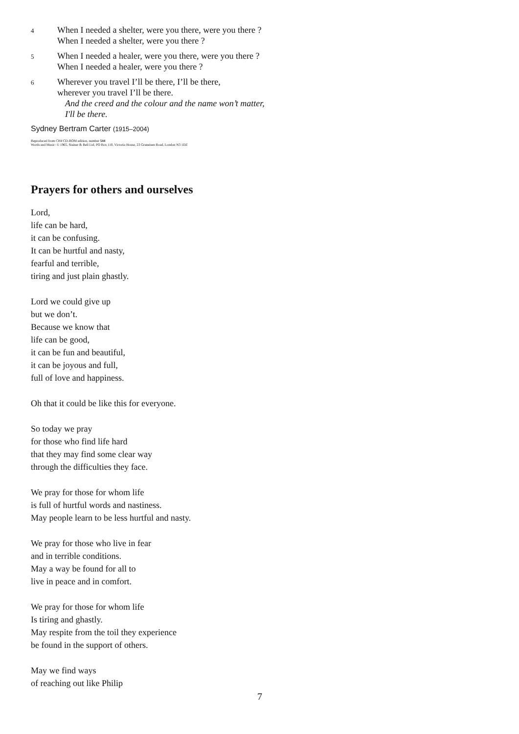4
When I needed a shelter, were you there, were you there ?
When I needed a shelter, were you there ?
5
When I needed a healer, were you there, were you there ?
When I needed a healer, were you there ?
6
Wherever you travel I’ll be there, I’ll be there,
wherever you travel I’ll be there.
And the creed and the colour and the name won’t matter,
I'll be there.
Sydney Bertram Carter (1915–2004)
Reproduced from CH4 CD-ROM edition, number 544
Words and Music: © 1965, Stainer & Bell Ltd, PO Box 110, Victoria House, 23 Gruneisen Road, London N3 1DZ
Prayers for others and ourselves
Lord,
life can be hard,
it can be confusing.
It can be hurtful and nasty,
fearful and terrible,
tiring and just plain ghastly.
Lord we could give up
but we don’t.
Because we know that
life can be good,
it can be fun and beautiful,
it can be joyous and full,
full of love and happiness.
Oh that it could be like this for everyone.
So today we pray
for those who find life hard
that they may find some clear way
through the difficulties they face.
We pray for those for whom life
is full of hurtful words and nastiness.
May people learn to be less hurtful and nasty.
We pray for those who live in fear
and in terrible conditions.
May a way be found for all to
live in peace and in comfort.
We pray for those for whom life
Is tiring and ghastly.
May respite from the toil they experience
be found in the support of others.
May we find ways
of reaching out like Philip
7